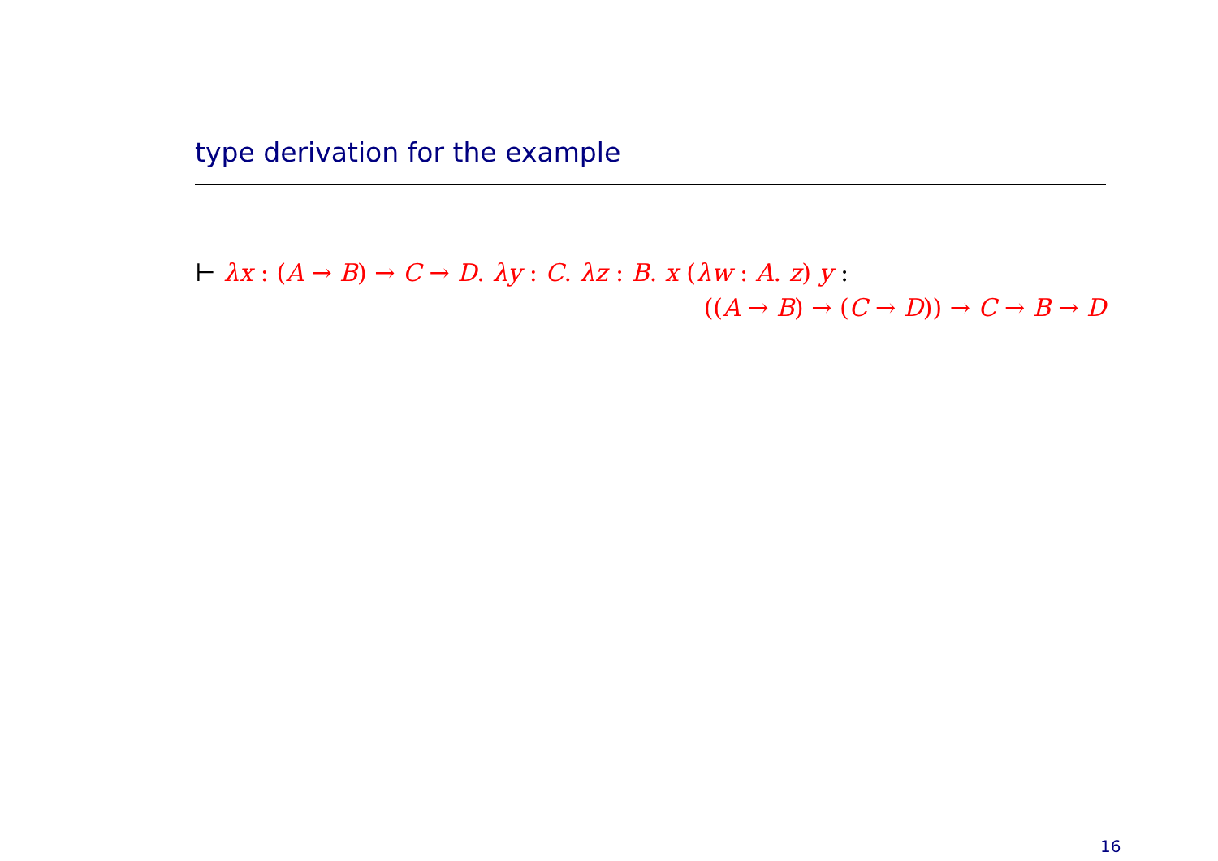type derivation for the example
⊢ λx : (A → B) → C → D. λy : C. λz : B. x (λw : A. z) y :
((A → B) → (C → D)) → C → B → D
16